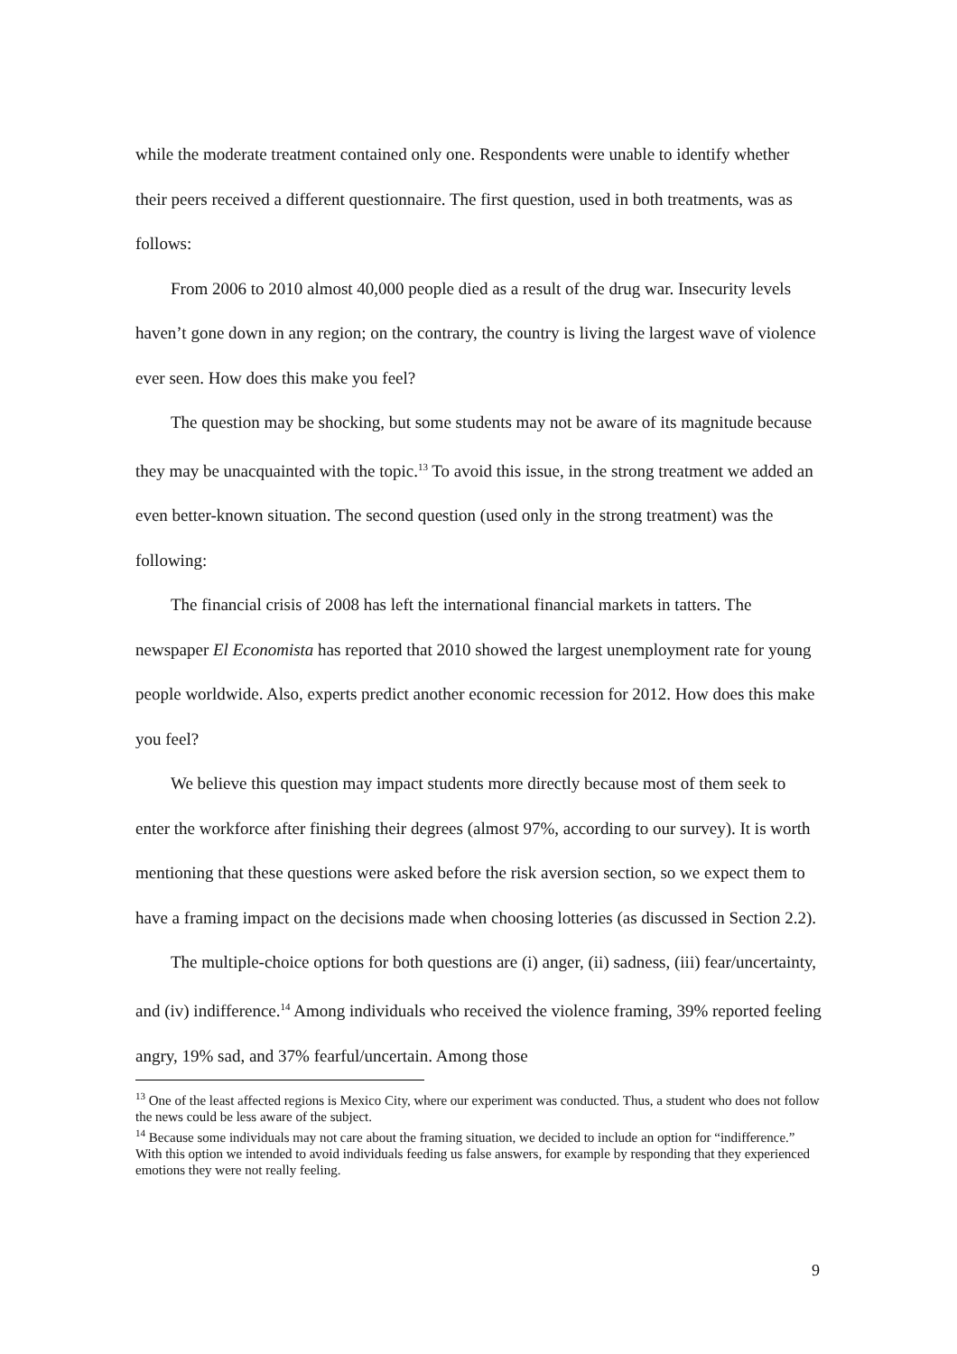while the moderate treatment contained only one. Respondents were unable to identify whether their peers received a different questionnaire. The first question, used in both treatments, was as follows:
From 2006 to 2010 almost 40,000 people died as a result of the drug war. Insecurity levels haven’t gone down in any region; on the contrary, the country is living the largest wave of violence ever seen. How does this make you feel?
The question may be shocking, but some students may not be aware of its magnitude because they may be unacquainted with the topic.<sup>13</sup> To avoid this issue, in the strong treatment we added an even better-known situation. The second question (used only in the strong treatment) was the following:
The financial crisis of 2008 has left the international financial markets in tatters. The newspaper El Economista has reported that 2010 showed the largest unemployment rate for young people worldwide. Also, experts predict another economic recession for 2012. How does this make you feel?
We believe this question may impact students more directly because most of them seek to enter the workforce after finishing their degrees (almost 97%, according to our survey). It is worth mentioning that these questions were asked before the risk aversion section, so we expect them to have a framing impact on the decisions made when choosing lotteries (as discussed in Section 2.2).
The multiple-choice options for both questions are (i) anger, (ii) sadness, (iii) fear/uncertainty, and (iv) indifference.<sup>14</sup> Among individuals who received the violence framing, 39% reported feeling angry, 19% sad, and 37% fearful/uncertain. Among those
<sup>13</sup> One of the least affected regions is Mexico City, where our experiment was conducted. Thus, a student who does not follow the news could be less aware of the subject.
<sup>14</sup> Because some individuals may not care about the framing situation, we decided to include an option for “indifference.” With this option we intended to avoid individuals feeding us false answers, for example by responding that they experienced emotions they were not really feeling.
9